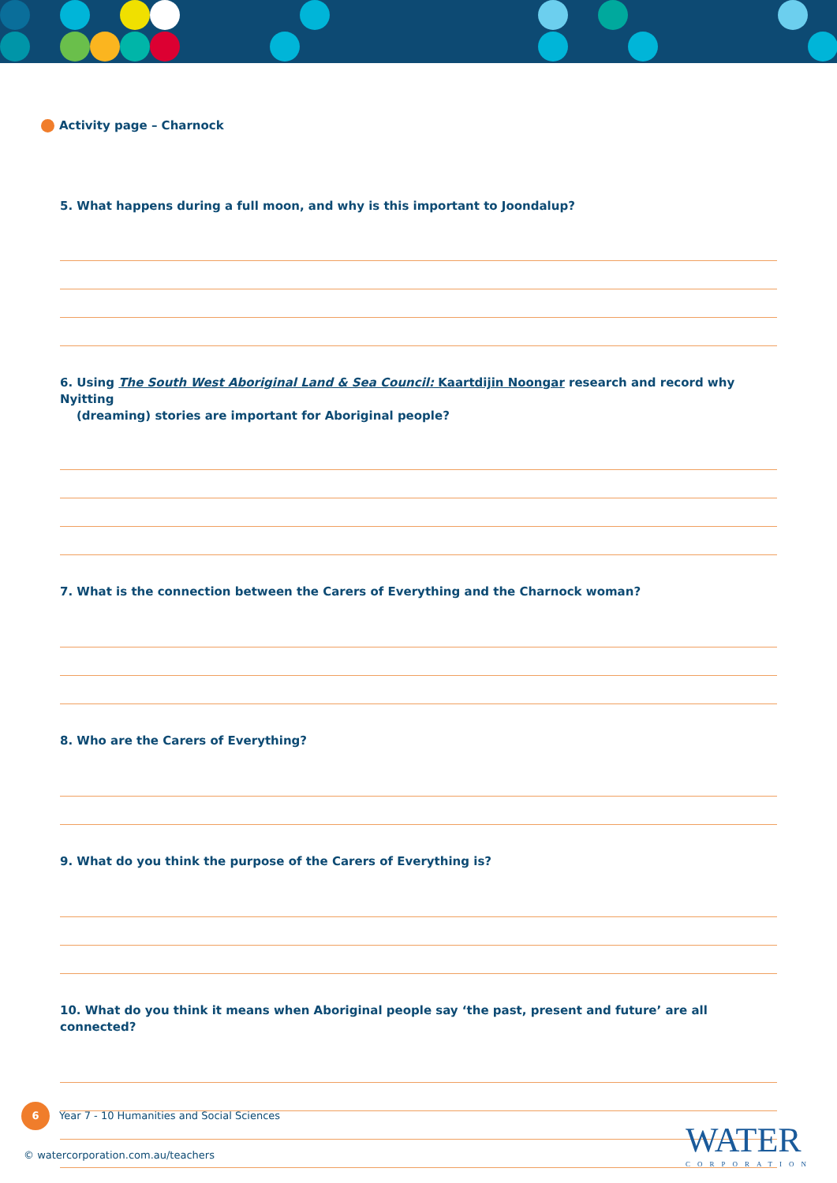Activity page – Charnock
5. What happens during a full moon, and why is this important to Joondalup?
6. Using The South West Aboriginal Land & Sea Council: Kaartdijin Noongar research and record why Nyitting
(dreaming) stories are important for Aboriginal people?
7. What is the connection between the Carers of Everything and the Charnock woman?
8. Who are the Carers of Everything?
9. What do you think the purpose of the Carers of Everything is?
10. What do you think it means when Aboriginal people say ‘the past, present and future’ are all connected?
6 Year 7 - 10 Humanities and Social Sciences
© watercorporation.com.au/teachers
WATER
CORPORATION